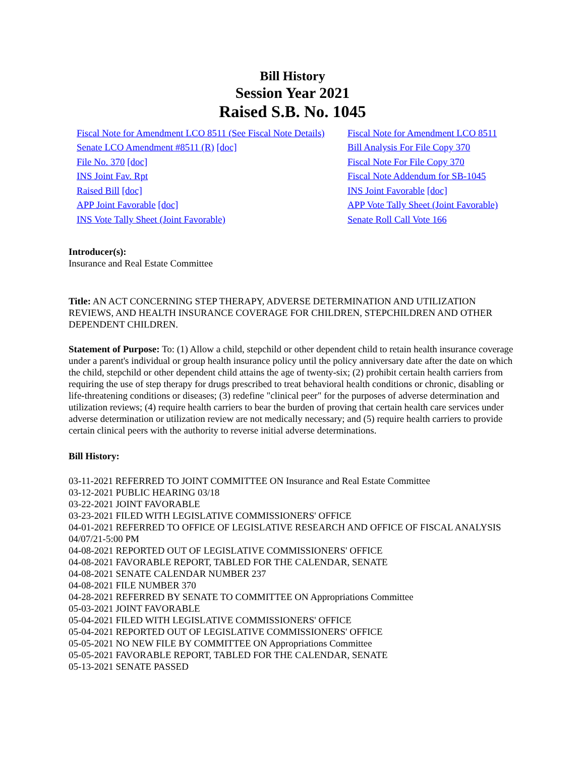Bill History
Session Year 2021
Raised S.B. No. 1045
| Fiscal Note for Amendment LCO 8511 (See Fiscal Note Details) | Fiscal Note for Amendment LCO 8511 |
| Senate LCO Amendment #8511 (R) [doc] | Bill Analysis For File Copy 370 |
| File No. 370 [doc] | Fiscal Note For File Copy 370 |
| INS Joint Fav. Rpt | Fiscal Note Addendum for SB-1045 |
| Raised Bill [doc] | INS Joint Favorable [doc] |
| APP Joint Favorable [doc] | APP Vote Tally Sheet (Joint Favorable) |
| INS Vote Tally Sheet (Joint Favorable) | Senate Roll Call Vote 166 |
Introducer(s):
Insurance and Real Estate Committee
Title: AN ACT CONCERNING STEP THERAPY, ADVERSE DETERMINATION AND UTILIZATION REVIEWS, AND HEALTH INSURANCE COVERAGE FOR CHILDREN, STEPCHILDREN AND OTHER DEPENDENT CHILDREN.
Statement of Purpose: To: (1) Allow a child, stepchild or other dependent child to retain health insurance coverage under a parent's individual or group health insurance policy until the policy anniversary date after the date on which the child, stepchild or other dependent child attains the age of twenty-six; (2) prohibit certain health carriers from requiring the use of step therapy for drugs prescribed to treat behavioral health conditions or chronic, disabling or life-threatening conditions or diseases; (3) redefine "clinical peer" for the purposes of adverse determination and utilization reviews; (4) require health carriers to bear the burden of proving that certain health care services under adverse determination or utilization review are not medically necessary; and (5) require health carriers to provide certain clinical peers with the authority to reverse initial adverse determinations.
Bill History:
03-11-2021 REFERRED TO JOINT COMMITTEE ON Insurance and Real Estate Committee
03-12-2021 PUBLIC HEARING 03/18
03-22-2021 JOINT FAVORABLE
03-23-2021 FILED WITH LEGISLATIVE COMMISSIONERS' OFFICE
04-01-2021 REFERRED TO OFFICE OF LEGISLATIVE RESEARCH AND OFFICE OF FISCAL ANALYSIS 04/07/21-5:00 PM
04-08-2021 REPORTED OUT OF LEGISLATIVE COMMISSIONERS' OFFICE
04-08-2021 FAVORABLE REPORT, TABLED FOR THE CALENDAR, SENATE
04-08-2021 SENATE CALENDAR NUMBER 237
04-08-2021 FILE NUMBER 370
04-28-2021 REFERRED BY SENATE TO COMMITTEE ON Appropriations Committee
05-03-2021 JOINT FAVORABLE
05-04-2021 FILED WITH LEGISLATIVE COMMISSIONERS' OFFICE
05-04-2021 REPORTED OUT OF LEGISLATIVE COMMISSIONERS' OFFICE
05-05-2021 NO NEW FILE BY COMMITTEE ON Appropriations Committee
05-05-2021 FAVORABLE REPORT, TABLED FOR THE CALENDAR, SENATE
05-13-2021 SENATE PASSED